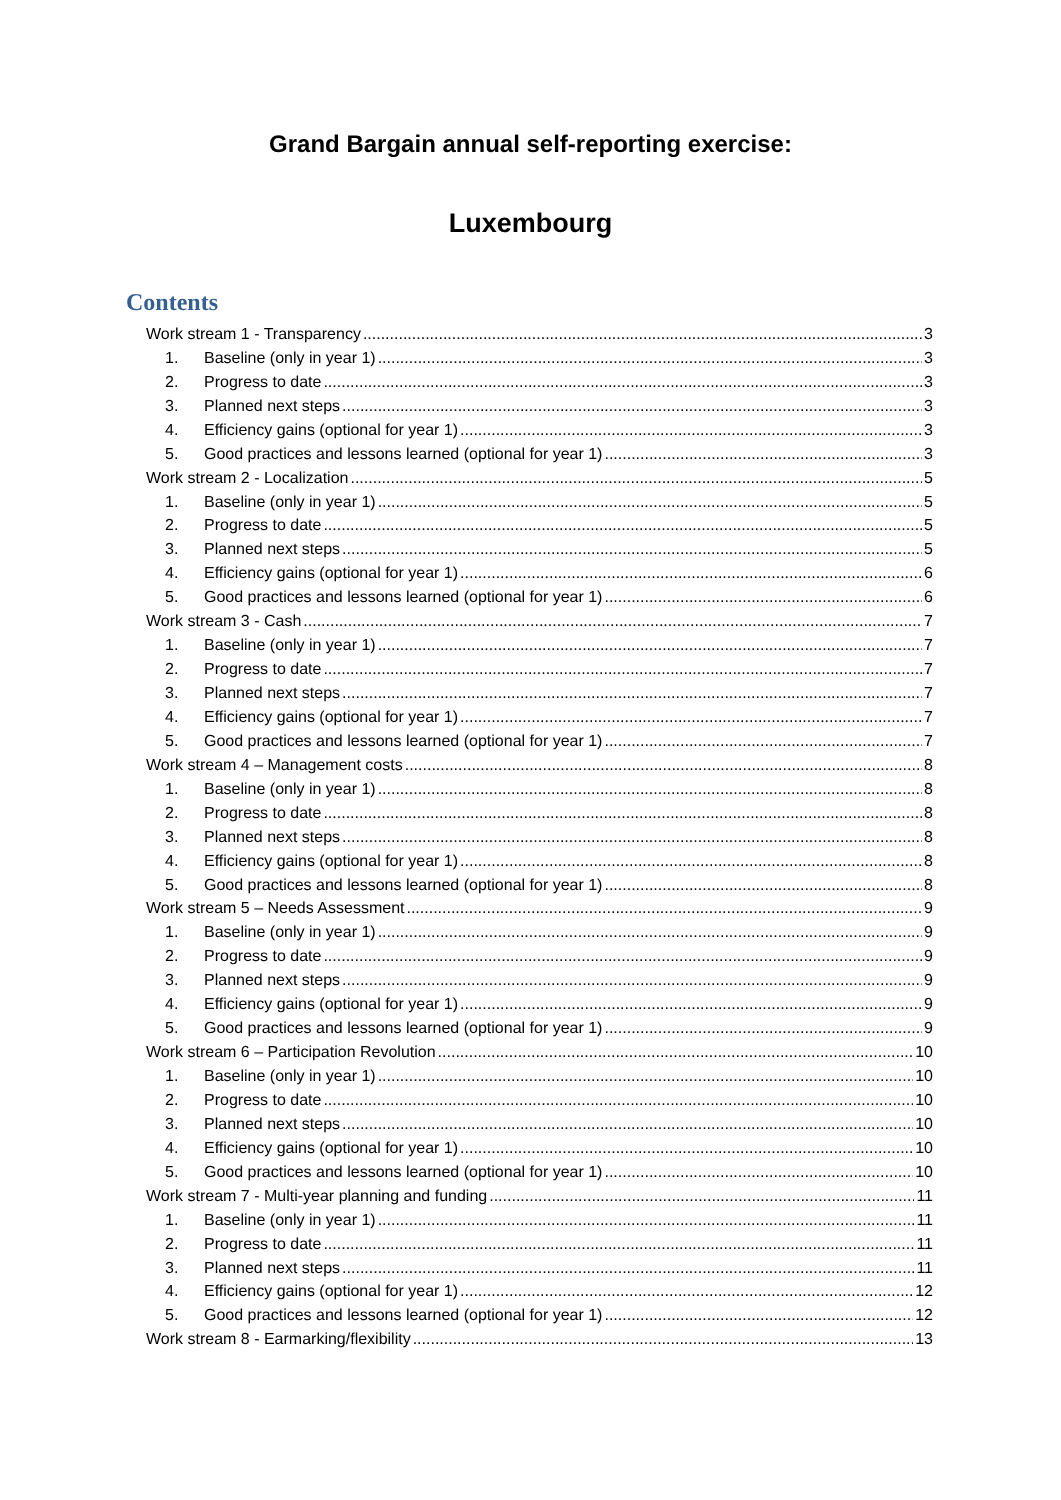Grand Bargain annual self-reporting exercise:
Luxembourg
Contents
Work stream 1 - Transparency 3
1. Baseline (only in year 1) 3
2. Progress to date 3
3. Planned next steps 3
4. Efficiency gains (optional for year 1) 3
5. Good practices and lessons learned (optional for year 1) 3
Work stream 2 - Localization 5
1. Baseline (only in year 1) 5
2. Progress to date 5
3. Planned next steps 5
4. Efficiency gains (optional for year 1) 6
5. Good practices and lessons learned (optional for year 1) 6
Work stream 3 - Cash 7
1. Baseline (only in year 1) 7
2. Progress to date 7
3. Planned next steps 7
4. Efficiency gains (optional for year 1) 7
5. Good practices and lessons learned (optional for year 1) 7
Work stream 4 – Management costs 8
1. Baseline (only in year 1) 8
2. Progress to date 8
3. Planned next steps 8
4. Efficiency gains (optional for year 1) 8
5. Good practices and lessons learned (optional for year 1) 8
Work stream 5 – Needs Assessment 9
1. Baseline (only in year 1) 9
2. Progress to date 9
3. Planned next steps 9
4. Efficiency gains (optional for year 1) 9
5. Good practices and lessons learned (optional for year 1) 9
Work stream 6 – Participation Revolution 10
1. Baseline (only in year 1) 10
2. Progress to date 10
3. Planned next steps 10
4. Efficiency gains (optional for year 1) 10
5. Good practices and lessons learned (optional for year 1) 10
Work stream 7 - Multi-year planning and funding 11
1. Baseline (only in year 1) 11
2. Progress to date 11
3. Planned next steps 11
4. Efficiency gains (optional for year 1) 12
5. Good practices and lessons learned (optional for year 1) 12
Work stream 8 - Earmarking/flexibility 13